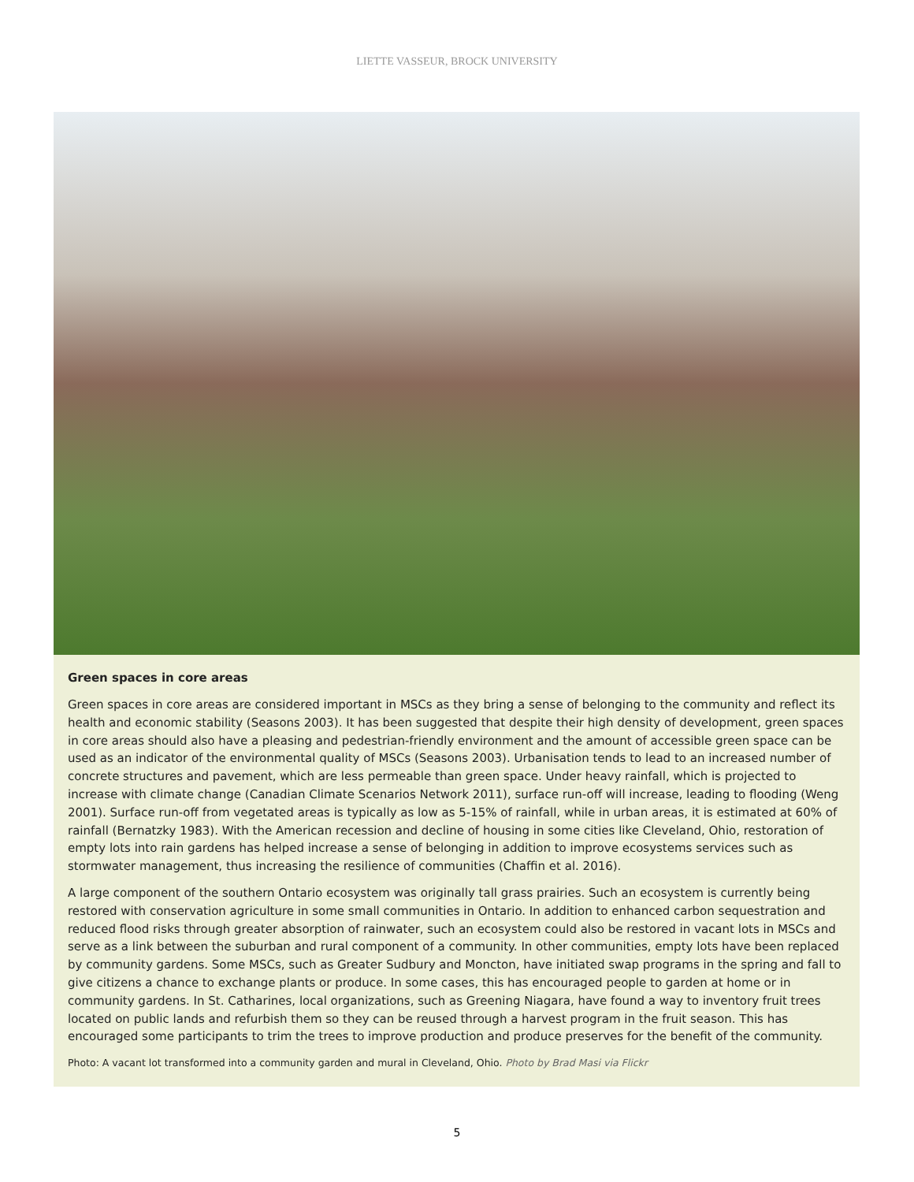LIETTE VASSEUR, BROCK UNIVERSITY
Green spaces in core areas
Green spaces in core areas are considered important in MSCs as they bring a sense of belonging to the community and reflect its health and economic stability (Seasons 2003). It has been suggested that despite their high density of development, green spaces in core areas should also have a pleasing and pedestrian-friendly environment and the amount of accessible green space can be used as an indicator of the environmental quality of MSCs (Seasons 2003). Urbanisation tends to lead to an increased number of concrete structures and pavement, which are less permeable than green space. Under heavy rainfall, which is projected to increase with climate change (Canadian Climate Scenarios Network 2011), surface run-off will increase, leading to flooding (Weng 2001). Surface run-off from vegetated areas is typically as low as 5-15% of rainfall, while in urban areas, it is estimated at 60% of rainfall (Bernatzky 1983). With the American recession and decline of housing in some cities like Cleveland, Ohio, restoration of empty lots into rain gardens has helped increase a sense of belonging in addition to improve ecosystems services such as stormwater management, thus increasing the resilience of communities (Chaffin et al. 2016).
A large component of the southern Ontario ecosystem was originally tall grass prairies. Such an ecosystem is currently being restored with conservation agriculture in some small communities in Ontario. In addition to enhanced carbon sequestration and reduced flood risks through greater absorption of rainwater, such an ecosystem could also be restored in vacant lots in MSCs and serve as a link between the suburban and rural component of a community. In other communities, empty lots have been replaced by community gardens. Some MSCs, such as Greater Sudbury and Moncton, have initiated swap programs in the spring and fall to give citizens a chance to exchange plants or produce. In some cases, this has encouraged people to garden at home or in community gardens. In St. Catharines, local organizations, such as Greening Niagara, have found a way to inventory fruit trees located on public lands and refurbish them so they can be reused through a harvest program in the fruit season. This has encouraged some participants to trim the trees to improve production and produce preserves for the benefit of the community.
Photo: A vacant lot transformed into a community garden and mural in Cleveland, Ohio. Photo by Brad Masi via Flickr
5